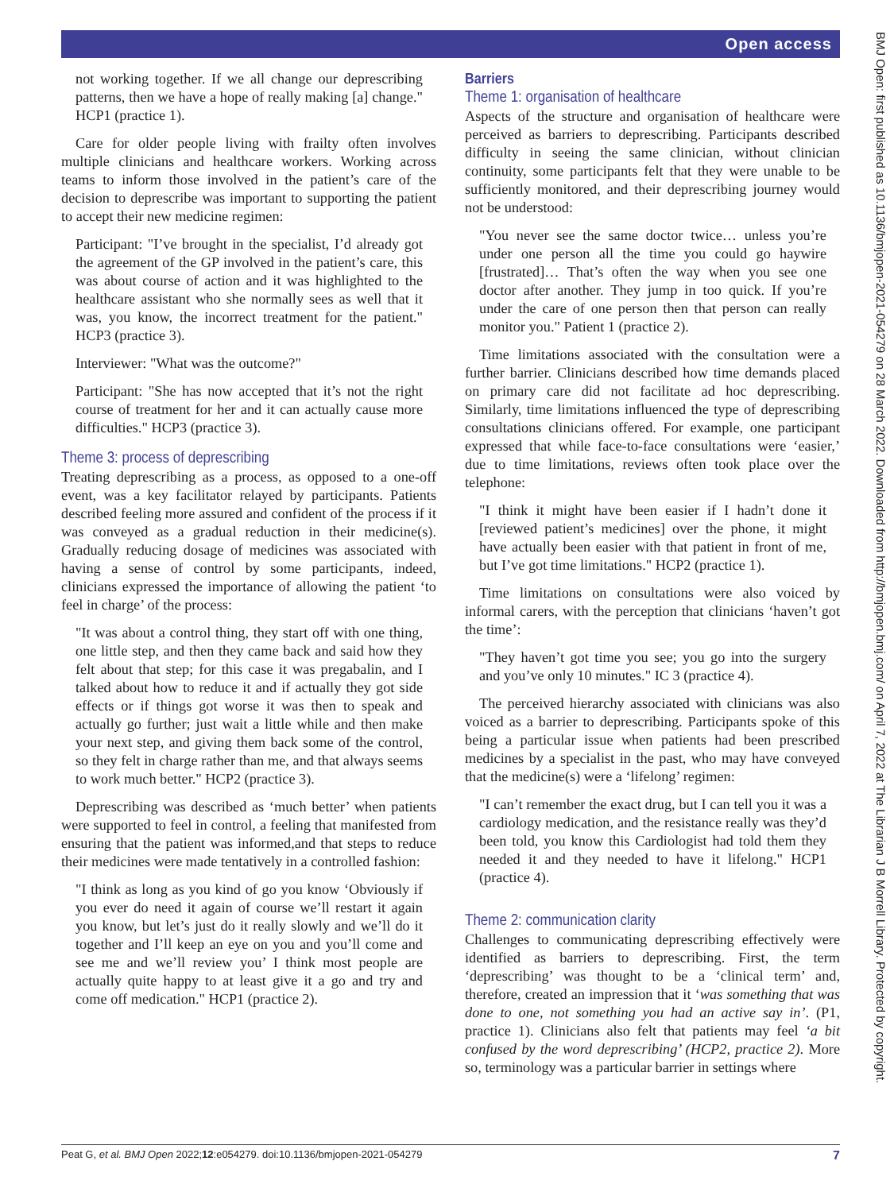Open access
BMJ Open: first published as 10.1136/bmjopen-2021-054279 on 28 March 2022. Downloaded from http://bmjopen.bmj.com/ on April 7, 2022 at The Librarian J B Morrell Library. Protected by copyright.
not working together. If we all change our deprescribing patterns, then we have a hope of really making [a] change." HCP1 (practice 1).
Care for older people living with frailty often involves multiple clinicians and healthcare workers. Working across teams to inform those involved in the patient’s care of the decision to deprescribe was important to supporting the patient to accept their new medicine regimen:
Participant: "I’ve brought in the specialist, I’d already got the agreement of the GP involved in the patient’s care, this was about course of action and it was highlighted to the healthcare assistant who she normally sees as well that it was, you know, the incorrect treatment for the patient." HCP3 (practice 3).
Interviewer: "What was the outcome?"
Participant: "She has now accepted that it’s not the right course of treatment for her and it can actually cause more difficulties." HCP3 (practice 3).
Theme 3: process of deprescribing
Treating deprescribing as a process, as opposed to a one-off event, was a key facilitator relayed by participants. Patients described feeling more assured and confident of the process if it was conveyed as a gradual reduction in their medicine(s). Gradually reducing dosage of medicines was associated with having a sense of control by some participants, indeed, clinicians expressed the importance of allowing the patient ‘to feel in charge’ of the process:
"It was about a control thing, they start off with one thing, one little step, and then they came back and said how they felt about that step; for this case it was pregabalin, and I talked about how to reduce it and if actually they got side effects or if things got worse it was then to speak and actually go further; just wait a little while and then make your next step, and giving them back some of the control, so they felt in charge rather than me, and that always seems to work much better." HCP2 (practice 3).
Deprescribing was described as ‘much better’ when patients were supported to feel in control, a feeling that manifested from ensuring that the patient was informed,and that steps to reduce their medicines were made tentatively in a controlled fashion:
"I think as long as you kind of go you know ‘Obviously if you ever do need it again of course we’ll restart it again you know, but let’s just do it really slowly and we’ll do it together and I’ll keep an eye on you and you’ll come and see me and we’ll review you’ I think most people are actually quite happy to at least give it a go and try and come off medication." HCP1 (practice 2).
Barriers
Theme 1: organisation of healthcare
Aspects of the structure and organisation of healthcare were perceived as barriers to deprescribing. Participants described difficulty in seeing the same clinician, without clinician continuity, some participants felt that they were unable to be sufficiently monitored, and their deprescribing journey would not be understood:
"You never see the same doctor twice… unless you’re under one person all the time you could go haywire [frustrated]… That’s often the way when you see one doctor after another. They jump in too quick. If you’re under the care of one person then that person can really monitor you." Patient 1 (practice 2).
Time limitations associated with the consultation were a further barrier. Clinicians described how time demands placed on primary care did not facilitate ad hoc deprescribing. Similarly, time limitations influenced the type of deprescribing consultations clinicians offered. For example, one participant expressed that while face-to-face consultations were ‘easier,’ due to time limitations, reviews often took place over the telephone:
"I think it might have been easier if I hadn’t done it [reviewed patient’s medicines] over the phone, it might have actually been easier with that patient in front of me, but I’ve got time limitations." HCP2 (practice 1).
Time limitations on consultations were also voiced by informal carers, with the perception that clinicians ‘haven’t got the time’:
"They haven’t got time you see; you go into the surgery and you’ve only 10 minutes." IC 3 (practice 4).
The perceived hierarchy associated with clinicians was also voiced as a barrier to deprescribing. Participants spoke of this being a particular issue when patients had been prescribed medicines by a specialist in the past, who may have conveyed that the medicine(s) were a ‘lifelong’ regimen:
"I can’t remember the exact drug, but I can tell you it was a cardiology medication, and the resistance really was they’d been told, you know this Cardiologist had told them they needed it and they needed to have it lifelong." HCP1 (practice 4).
Theme 2: communication clarity
Challenges to communicating deprescribing effectively were identified as barriers to deprescribing. First, the term ‘deprescribing’ was thought to be a ‘clinical term’ and, therefore, created an impression that it ‘was something that was done to one, not something you had an active say in’. (P1, practice 1). Clinicians also felt that patients may feel ‘a bit confused by the word deprescribing’ (HCP2, practice 2). More so, terminology was a particular barrier in settings where
Peat G, et al. BMJ Open 2022;12:e054279. doi:10.1136/bmjopen-2021-054279 7